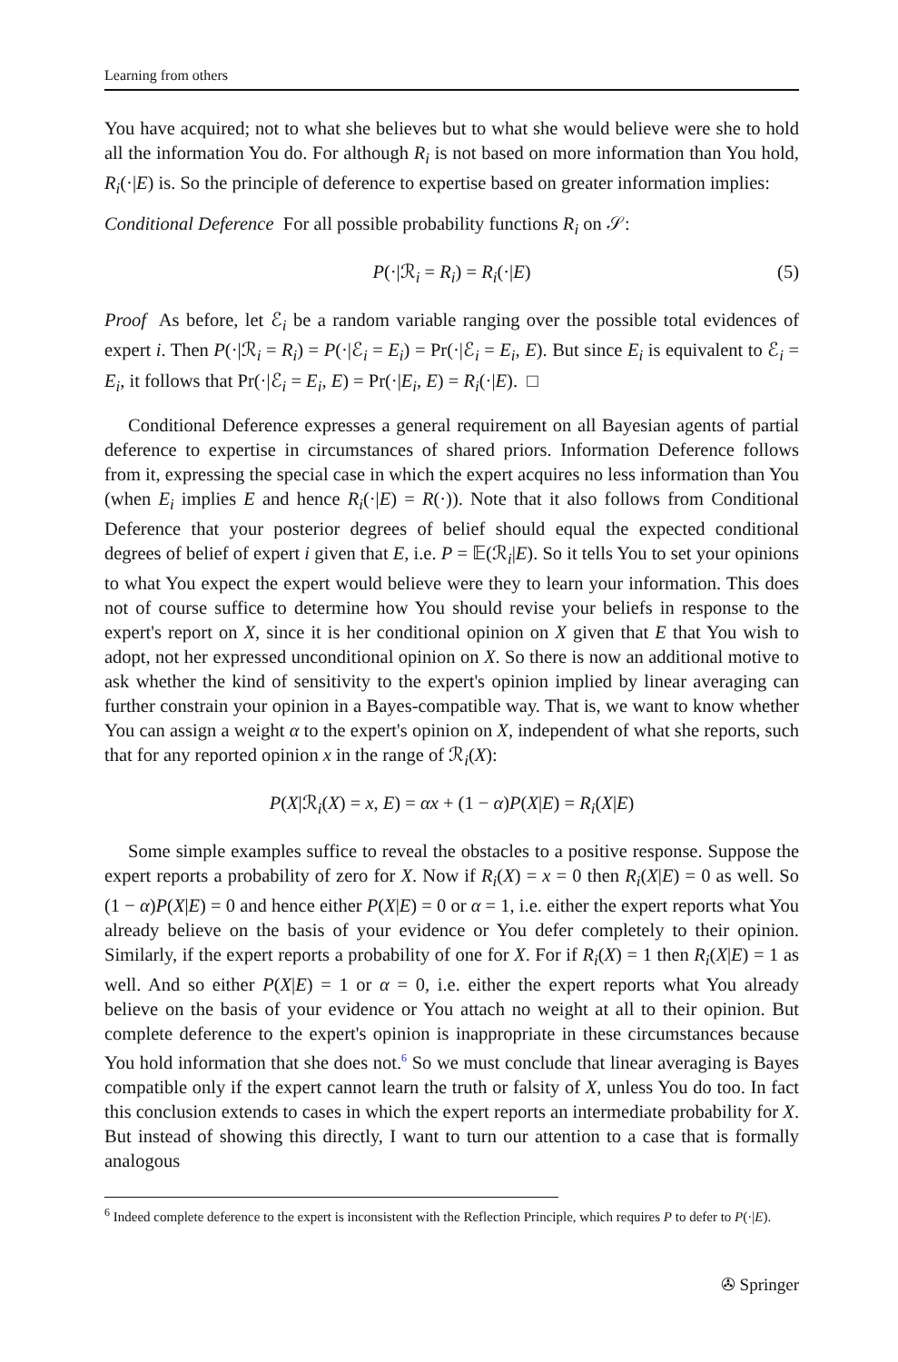Learning from others
You have acquired; not to what she believes but to what she would believe were she to hold all the information You do. For although R<sub>i</sub> is not based on more information than You hold, R<sub>i</sub>(·|E) is. So the principle of deference to expertise based on greater information implies:
Conditional Deference For all possible probability functions R<sub>i</sub> on 𝒮:
P(·|ℛ<sub>i</sub> = R<sub>i</sub>) = R<sub>i</sub>(·|E) (5)
Proof As before, let ℰ<sub>i</sub> be a random variable ranging over the possible total evidences of expert i. Then P(·|ℛ<sub>i</sub> = R<sub>i</sub>) = P(·|ℰ<sub>i</sub> = E<sub>i</sub>) = Pr(·|ℰ<sub>i</sub> = E<sub>i</sub>, E). But since E<sub>i</sub> is equivalent to ℰ<sub>i</sub> = E<sub>i</sub>, it follows that Pr(·|ℰ<sub>i</sub> = E<sub>i</sub>, E) = Pr(·|E<sub>i</sub>, E) = R<sub>i</sub>(·|E). □
Conditional Deference expresses a general requirement on all Bayesian agents of partial deference to expertise in circumstances of shared priors. Information Deference follows from it, expressing the special case in which the expert acquires no less information than You (when E<sub>i</sub> implies E and hence R<sub>i</sub>(·|E) = R(·)). Note that it also follows from Conditional Deference that your posterior degrees of belief should equal the expected conditional degrees of belief of expert i given that E, i.e. P = 𝔼(ℛ<sub>i</sub>|E). So it tells You to set your opinions to what You expect the expert would believe were they to learn your information. This does not of course suffice to determine how You should revise your beliefs in response to the expert's report on X, since it is her conditional opinion on X given that E that You wish to adopt, not her expressed unconditional opinion on X. So there is now an additional motive to ask whether the kind of sensitivity to the expert's opinion implied by linear averaging can further constrain your opinion in a Bayes-compatible way. That is, we want to know whether You can assign a weight α to the expert's opinion on X, independent of what she reports, such that for any reported opinion x in the range of ℛ<sub>i</sub>(X):
P(X|ℛ<sub>i</sub>(X) = x, E) = αx + (1 − α)P(X|E) = R<sub>i</sub>(X|E)
Some simple examples suffice to reveal the obstacles to a positive response. Suppose the expert reports a probability of zero for X. Now if R<sub>i</sub>(X) = x = 0 then R<sub>i</sub>(X|E) = 0 as well. So (1 − α)P(X|E) = 0 and hence either P(X|E) = 0 or α = 1, i.e. either the expert reports what You already believe on the basis of your evidence or You defer completely to their opinion. Similarly, if the expert reports a probability of one for X. For if R<sub>i</sub>(X) = 1 then R<sub>i</sub>(X|E) = 1 as well. And so either P(X|E) = 1 or α = 0, i.e. either the expert reports what You already believe on the basis of your evidence or You attach no weight at all to their opinion. But complete deference to the expert's opinion is inappropriate in these circumstances because You hold information that she does not.<sup>6</sup> So we must conclude that linear averaging is Bayes compatible only if the expert cannot learn the truth or falsity of X, unless You do too. In fact this conclusion extends to cases in which the expert reports an intermediate probability for X. But instead of showing this directly, I want to turn our attention to a case that is formally analogous
<sup>6</sup> Indeed complete deference to the expert is inconsistent with the Reflection Principle, which requires P to defer to P(·|E).
✇ Springer